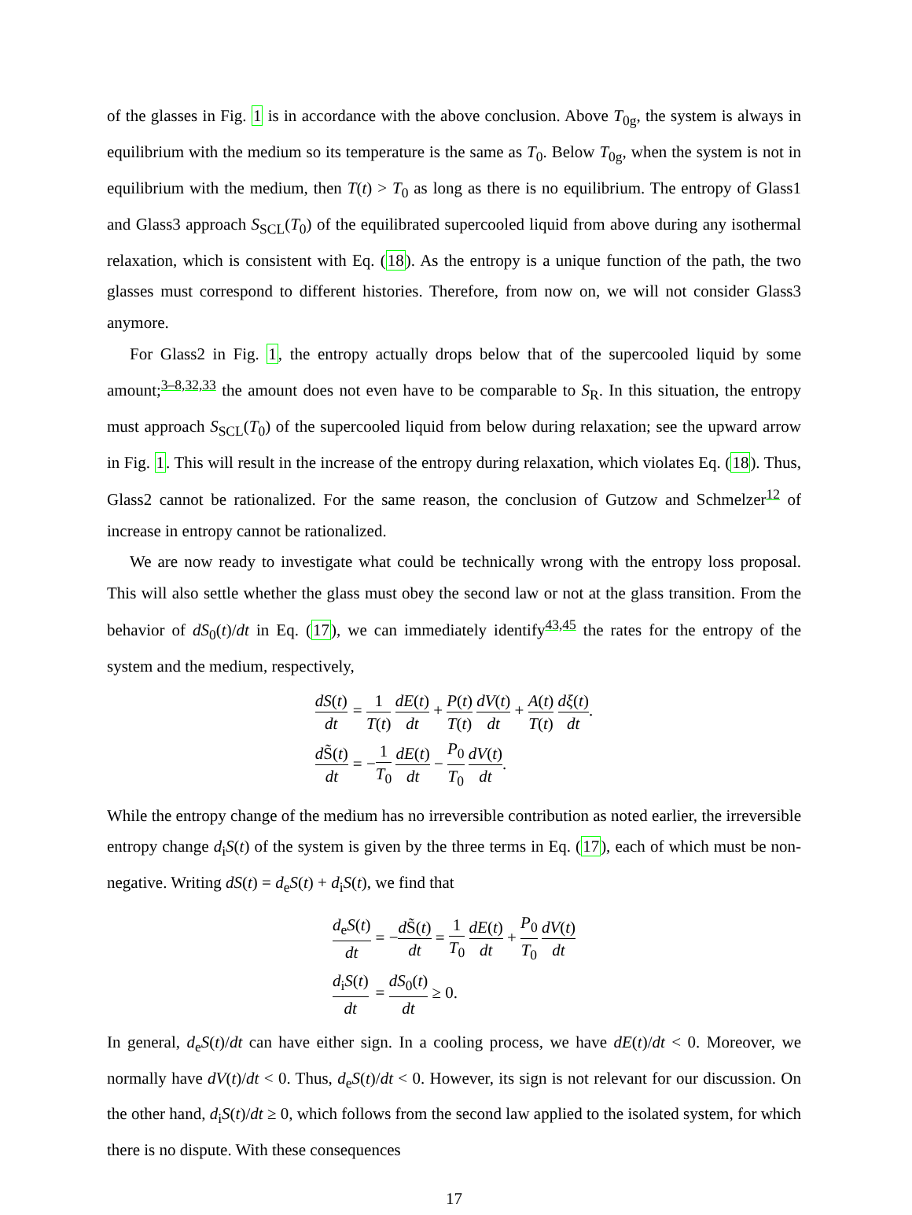of the glasses in Fig. 1 is in accordance with the above conclusion. Above T<sub>0g</sub>, the system is always in equilibrium with the medium so its temperature is the same as T<sub>0</sub>. Below T<sub>0g</sub>, when the system is not in equilibrium with the medium, then T(t) > T<sub>0</sub> as long as there is no equilibrium. The entropy of Glass1 and Glass3 approach S<sub>SCL</sub>(T<sub>0</sub>) of the equilibrated supercooled liquid from above during any isothermal relaxation, which is consistent with Eq. (18). As the entropy is a unique function of the path, the two glasses must correspond to different histories. Therefore, from now on, we will not consider Glass3 anymore.
For Glass2 in Fig. 1, the entropy actually drops below that of the supercooled liquid by some amount;<sup>3–8,32,33</sup> the amount does not even have to be comparable to S<sub>R</sub>. In this situation, the entropy must approach S<sub>SCL</sub>(T<sub>0</sub>) of the supercooled liquid from below during relaxation; see the upward arrow in Fig. 1. This will result in the increase of the entropy during relaxation, which violates Eq. (18). Thus, Glass2 cannot be rationalized. For the same reason, the conclusion of Gutzow and Schmelzer<sup>12</sup> of increase in entropy cannot be rationalized.
We are now ready to investigate what could be technically wrong with the entropy loss proposal. This will also settle whether the glass must obey the second law or not at the glass transition. From the behavior of dS<sub>0</sub>(t)/dt in Eq. (17), we can immediately identify<sup>43,45</sup> the rates for the entropy of the system and the medium, respectively,
| dS ( t ) dt | = 1 T ( t ) dE ( t ) dt + P ( t ) T ( t ) dV ( t ) dt + A ( t ) T ( t ) dξ ( t ) dt . |
| d S̃( t ) dt | = − 1 T<sub>0</sub> dE ( t ) dt − P<sub>0</sub> T<sub>0</sub> dV ( t ) dt . |
While the entropy change of the medium has no irreversible contribution as noted earlier, the irreversible entropy change d<sub>i</sub>S(t) of the system is given by the three terms in Eq. (17), each of which must be non-negative. Writing dS(t) = d<sub>e</sub>S(t) + d<sub>i</sub>S(t), we find that
| d<sub>e</sub> S ( t ) dt | = − d S̃( t ) dt = 1 T<sub>0</sub> dE ( t ) dt + P<sub>0</sub> T<sub>0</sub> dV ( t ) dt |
| d<sub>i</sub> S ( t ) dt | = dS<sub>0</sub>( t ) dt ≥ 0. |
In general, d<sub>e</sub>S(t)/dt can have either sign. In a cooling process, we have dE(t)/dt < 0. Moreover, we normally have dV(t)/dt < 0. Thus, d<sub>e</sub>S(t)/dt < 0. However, its sign is not relevant for our discussion. On the other hand, d<sub>i</sub>S(t)/dt ≥ 0, which follows from the second law applied to the isolated system, for which there is no dispute. With these consequences
17